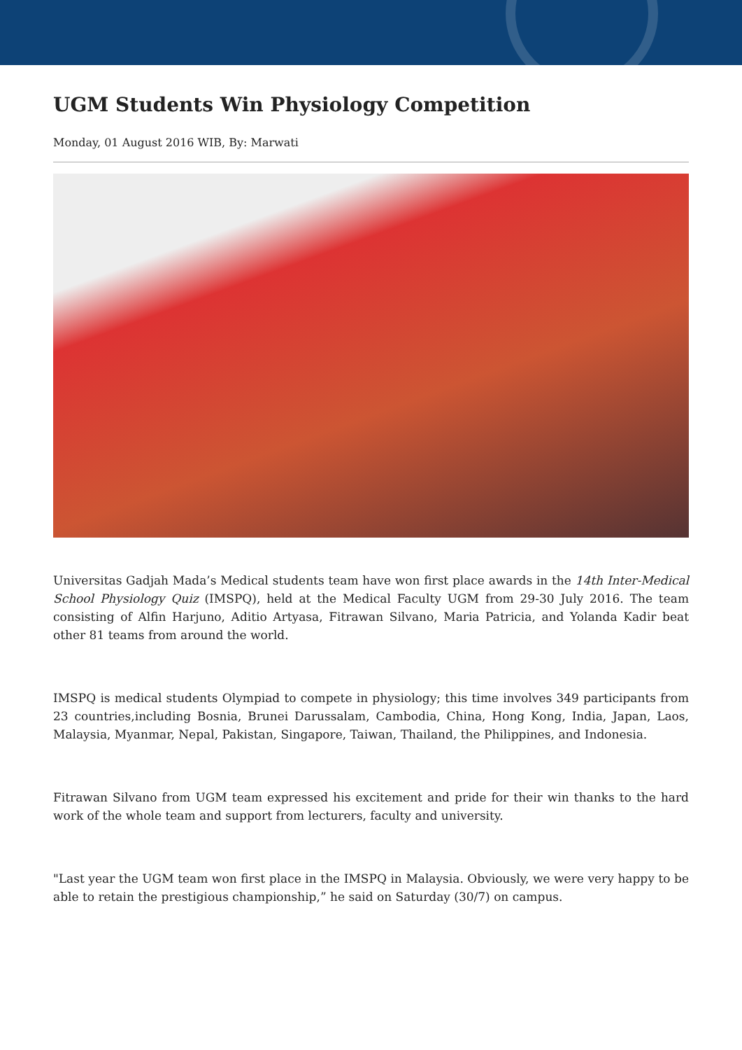UGM Students Win Physiology Competition
Monday, 01 August 2016 WIB, By: Marwati
Universitas Gadjah Mada’s Medical students team have won first place awards in the 14th Inter-Medical School Physiology Quiz (IMSPQ), held at the Medical Faculty UGM from 29-30 July 2016. The team consisting of Alfin Harjuno, Aditio Artyasa, Fitrawan Silvano, Maria Patricia, and Yolanda Kadir beat other 81 teams from around the world.
IMSPQ is medical students Olympiad to compete in physiology; this time involves 349 participants from 23 countries,including Bosnia, Brunei Darussalam, Cambodia, China, Hong Kong, India, Japan, Laos, Malaysia, Myanmar, Nepal, Pakistan, Singapore, Taiwan, Thailand, the Philippines, and Indonesia.
Fitrawan Silvano from UGM team expressed his excitement and pride for their win thanks to the hard work of the whole team and support from lecturers, faculty and university.
"Last year the UGM team won first place in the IMSPQ in Malaysia. Obviously, we were very happy to be able to retain the prestigious championship,” he said on Saturday (30/7) on campus.